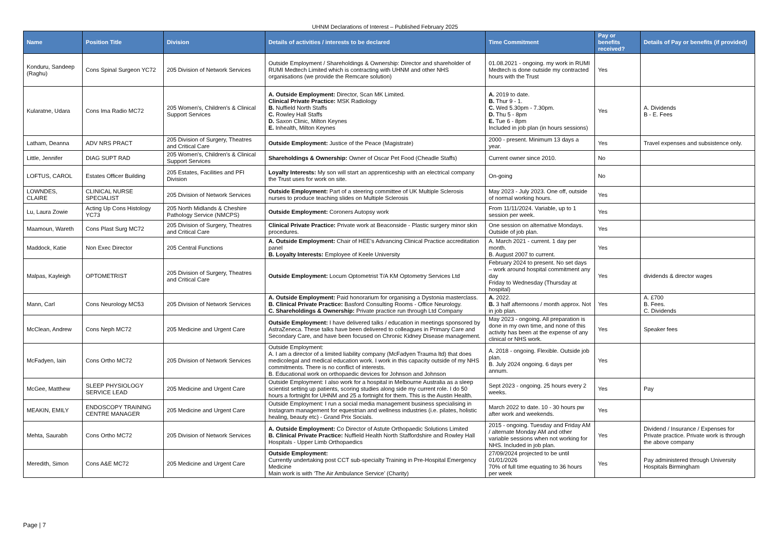UHNM Declarations of Interest – Published February 2025
| Name | Position Title | Division | Details of activities / interests to be declared | Time Commitment | Pay or benefits received? | Details of Pay or benefits (if provided) |
| --- | --- | --- | --- | --- | --- | --- |
| Konduru, Sandeep (Raghu) | Cons Spinal Surgeon YC72 | 205 Division of Network Services | Outside Employment / Shareholdings & Ownership: Director and shareholder of RUMI Medtech Limited which is contracting with UHNM and other NHS organisations (we provide the Remcare solution) | 01.08.2021 - ongoing. my work in RUMI Medtech is done outside my contracted hours with the Trust | Yes | |
| Kularatne, Udara | Cons Ima Radio MC72 | 205 Women's, Children's & Clinical Support Services | A. Outside Employment: Director, Scan MK Limited. Clinical Private Practice: MSK Radiology B. Nuffield North Staffs C. Rowley Hall Staffs D. Saxon Clinic, Milton Keynes E. Inhealth, Milton Keynes | A. 2019 to date. B. Thur 9 - 1. C. Wed 5.30pm - 7.30pm. D. Thu 5 - 8pm E. Tue 6 - 8pm Included in job plan (in hours sessions) | Yes | A. Dividends B - E. Fees |
| Latham, Deanna | ADV NRS PRACT | 205 Division of Surgery, Theatres and Critical Care | Outside Employment: Justice of the Peace (Magistrate) | 2000 - present. Minimum 13 days a year. | Yes | Travel expenses and subsistence only. |
| Little, Jennifer | DIAG SUPT RAD | 205 Women's, Children's & Clinical Support Services | Shareholdings & Ownership: Owner of Oscar Pet Food (Cheadle Staffs) | Current owner since 2010. | No | |
| LOFTUS, CAROL | Estates Officer Building | 205 Estates, Facilities and PFI Division | Loyalty Interests: My son will start an apprenticeship with an electrical company the Trust uses for work on site. | On-going | No | |
| LOWNDES, CLAIRE | CLINICAL NURSE SPECIALIST | 205 Division of Network Services | Outside Employment: Part of a steering committee of UK Multiple Sclerosis nurses to produce teaching slides on Multiple Sclerosis | May 2023 - July 2023. One off, outside of normal working hours. | Yes | |
| Lu, Laura Zowie | Acting Up Cons Histology YC73 | 205 North Midlands & Cheshire Pathology Service (NMCPS) | Outside Employment: Coroners Autopsy work | From 11/11/2024. Variable, up to 1 session per week. | Yes | |
| Maamoun, Wareth | Cons Plast Surg MC72 | 205 Division of Surgery, Theatres and Critical Care | Clinical Private Practice: Private work at Beaconside - Plastic surgery minor skin procedures. | One session on alternative Mondays. Outside of job plan. | Yes | |
| Maddock, Katie | Non Exec Director | 205 Central Functions | A. Outside Employment: Chair of HEE’s Advancing Clinical Practice accreditation panel B. Loyalty Interests: Employee of Keele University | A. March 2021 - current. 1 day per month. B. August 2007 to current. | Yes | |
| Malpas, Kayleigh | OPTOMETRIST | 205 Division of Surgery, Theatres and Critical Care | Outside Employment: Locum Optometrist T/A KM Optometry Services Ltd | February 2024 to present. No set days – work around hospital commitment any day Friday to Wednesday (Thursday at hospital) | Yes | dividends & director wages |
| Mann, Carl | Cons Neurology MC53 | 205 Division of Network Services | A. Outside Employment: Paid honorarium for organising a Dystonia masterclass. B. Clinical Private Practice: Basford Consulting Rooms - Office Neurology. C. Shareholdings & Ownership: Private practice run through Ltd Company | A. 2022. B. 3 half afternoons / month approx. Not in job plan. | Yes | A. £700 B. Fees. C. Dividends |
| McClean, Andrew | Cons Neph MC72 | 205 Medicine and Urgent Care | Outside Employment: I have delivered talks / education in meetings sponsored by AstraZeneca. These talks have been delivered to colleagues in Primary Care and Secondary Care, and have been focused on Chronic Kidney Disease management. | May 2023 - ongoing. All preparation is done in my own time, and none of this activity has been at the expense of any clinical or NHS work. | Yes | Speaker fees |
| McFadyen, Iain | Cons Ortho MC72 | 205 Division of Network Services | Outside Employment: A. I am a director of a limited liability company (McFadyen Trauma ltd) that does medicolegal and medical education work. I work in this capacity outside of my NHS commitments. There is no conflict of interests. B. Educational work on orthopaedic devices for Johnson and Johnson | A. 2018 - ongoing. Flexible. Outside job plan. B. July 2024 ongoing. 6 days per annum. | Yes | |
| McGee, Matthew | SLEEP PHYSIOLOGY SERVICE LEAD | 205 Medicine and Urgent Care | Outside Employment: I also work for a hospital in Melbourne Australia as a sleep scientist setting up patients, scoring studies along side my current role. I do 50 hours a fortnight for UHNM and 25 a fortnight for them. This is the Austin Health. | Sept 2023 - ongoing. 25 hours every 2 weeks. | Yes | Pay |
| MEAKIN, EMILY | ENDOSCOPY TRAINING CENTRE MANAGER | 205 Medicine and Urgent Care | Outside Employment: I run a social media management business specialising in Instagram management for equestrian and wellness industries (i.e. pilates, holistic healing, beauty etc) - Grand Prix Socials. | March 2022 to date. 10 - 30 hours pw after work and weekends. | Yes | |
| Mehta, Saurabh | Cons Ortho MC72 | 205 Division of Network Services | A. Outside Employment: Co Director of Astute Orthopaedic Solutions Limited B. Clinical Private Practice: Nuffield Health North Staffordshire and Rowley Hall Hospitals - Upper Limb Orthopaedics | 2015 - ongoing. Tuesday and Friday AM / alternate Monday AM and other variable sessions when not working for NHS. Included in job plan. | Yes | Dividend / Insurance / Expenses for Private practice. Private work is through the above company |
| Meredith, Simon | Cons A&E MC72 | 205 Medicine and Urgent Care | Outside Employment: Currently undertaking post CCT sub-specialty Training in Pre-Hospital Emergency Medicine Main work is with ‘The Air Ambulance Service’ (Charity) | 27/09/2024 projected to be until 01/01/2026 70% of full time equating to 36 hours per week | Yes | Pay administered through University Hospitals Birmingham |
Page | 7